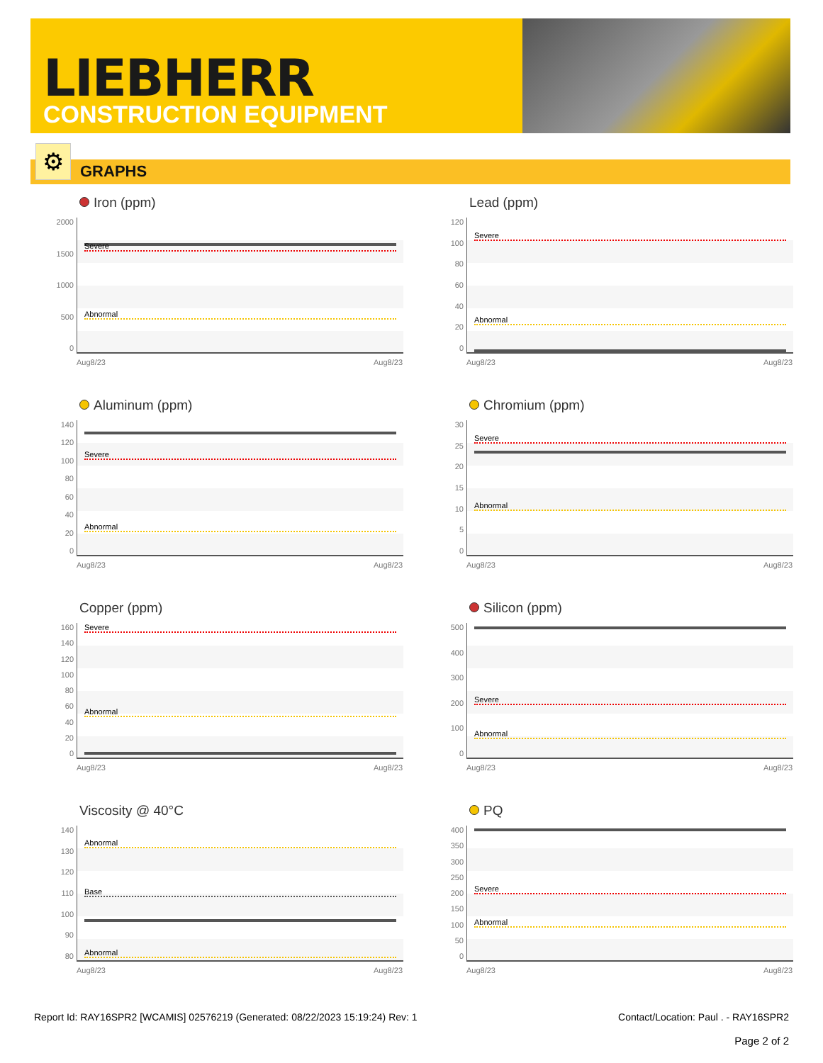LIEBHERR
CONSTRUCTION EQUIPMENT
GRAPHS ⚙
Iron (ppm)
2000
1500
1000
500
0
Severe
Abnormal
Aug8/23 Aug8/23
Lead (ppm)
120
100
80
60
40
20
0
Severe
Abnormal
Aug8/23 Aug8/23
Aluminum (ppm)
140
120
100
80
60
40
20
0
Severe
Abnormal
Aug8/23 Aug8/23
Chromium (ppm)
30
25
20
15
10
5
0
Severe
Abnormal
Aug8/23 Aug8/23
Copper (ppm)
160
140
120
100
80
60
40
20
0
Severe
Abnormal
Aug8/23 Aug8/23
Silicon (ppm)
500
400
300
200
100
0
Severe
Abnormal
Aug8/23 Aug8/23
Viscosity @ 40°C
140
130
120
110
100
90
80
Abnormal
Base
Abnormal
Aug8/23 Aug8/23
PQ
400
350
300
250
200
150
100
50
0
Severe
Abnormal
Aug8/23 Aug8/23
Report Id: RAY16SPR2 [WCAMIS] 02576219 (Generated: 08/22/2023 15:19:24) Rev: 1 Contact/Location: Paul . - RAY16SPR2
Page 2 of 2